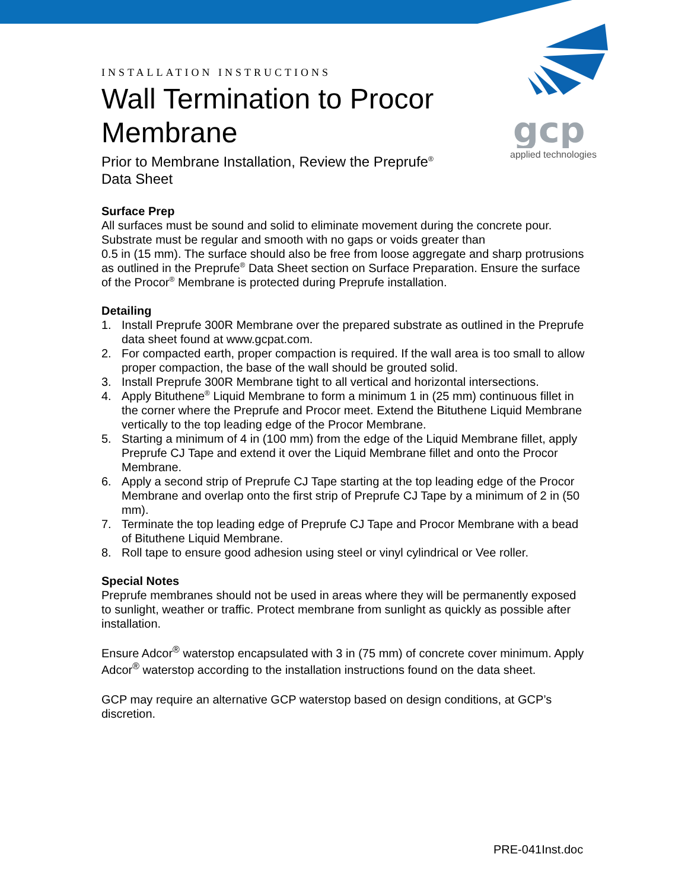gcp
applied technologies
INSTALLATION INSTRUCTIONS
Wall Termination to Procor Membrane
Prior to Membrane Installation, Review the Preprufe<sup>®</sup> Data Sheet
Surface Prep
All surfaces must be sound and solid to eliminate movement during the concrete pour. Substrate must be regular and smooth with no gaps or voids greater than
0.5 in (15 mm). The surface should also be free from loose aggregate and sharp protrusions as outlined in the Preprufe<sup>®</sup> Data Sheet section on Surface Preparation. Ensure the surface of the Procor<sup>®</sup> Membrane is protected during Preprufe installation.
Detailing
1. Install Preprufe 300R Membrane over the prepared substrate as outlined in the Preprufe data sheet found at www.gcpat.com.
2. For compacted earth, proper compaction is required. If the wall area is too small to allow proper compaction, the base of the wall should be grouted solid.
3. Install Preprufe 300R Membrane tight to all vertical and horizontal intersections.
4. Apply Bituthene<sup>®</sup> Liquid Membrane to form a minimum 1 in (25 mm) continuous fillet in the corner where the Preprufe and Procor meet. Extend the Bituthene Liquid Membrane vertically to the top leading edge of the Procor Membrane.
5. Starting a minimum of 4 in (100 mm) from the edge of the Liquid Membrane fillet, apply Preprufe CJ Tape and extend it over the Liquid Membrane fillet and onto the Procor Membrane.
6. Apply a second strip of Preprufe CJ Tape starting at the top leading edge of the Procor Membrane and overlap onto the first strip of Preprufe CJ Tape by a minimum of 2 in (50 mm).
7. Terminate the top leading edge of Preprufe CJ Tape and Procor Membrane with a bead of Bituthene Liquid Membrane.
8. Roll tape to ensure good adhesion using steel or vinyl cylindrical or Vee roller.
Special Notes
Preprufe membranes should not be used in areas where they will be permanently exposed to sunlight, weather or traffic. Protect membrane from sunlight as quickly as possible after installation.
Ensure Adcor<sup>®</sup> waterstop encapsulated with 3 in (75 mm) of concrete cover minimum. Apply Adcor<sup>®</sup> waterstop according to the installation instructions found on the data sheet.
GCP may require an alternative GCP waterstop based on design conditions, at GCP’s discretion.
PRE-041Inst.doc